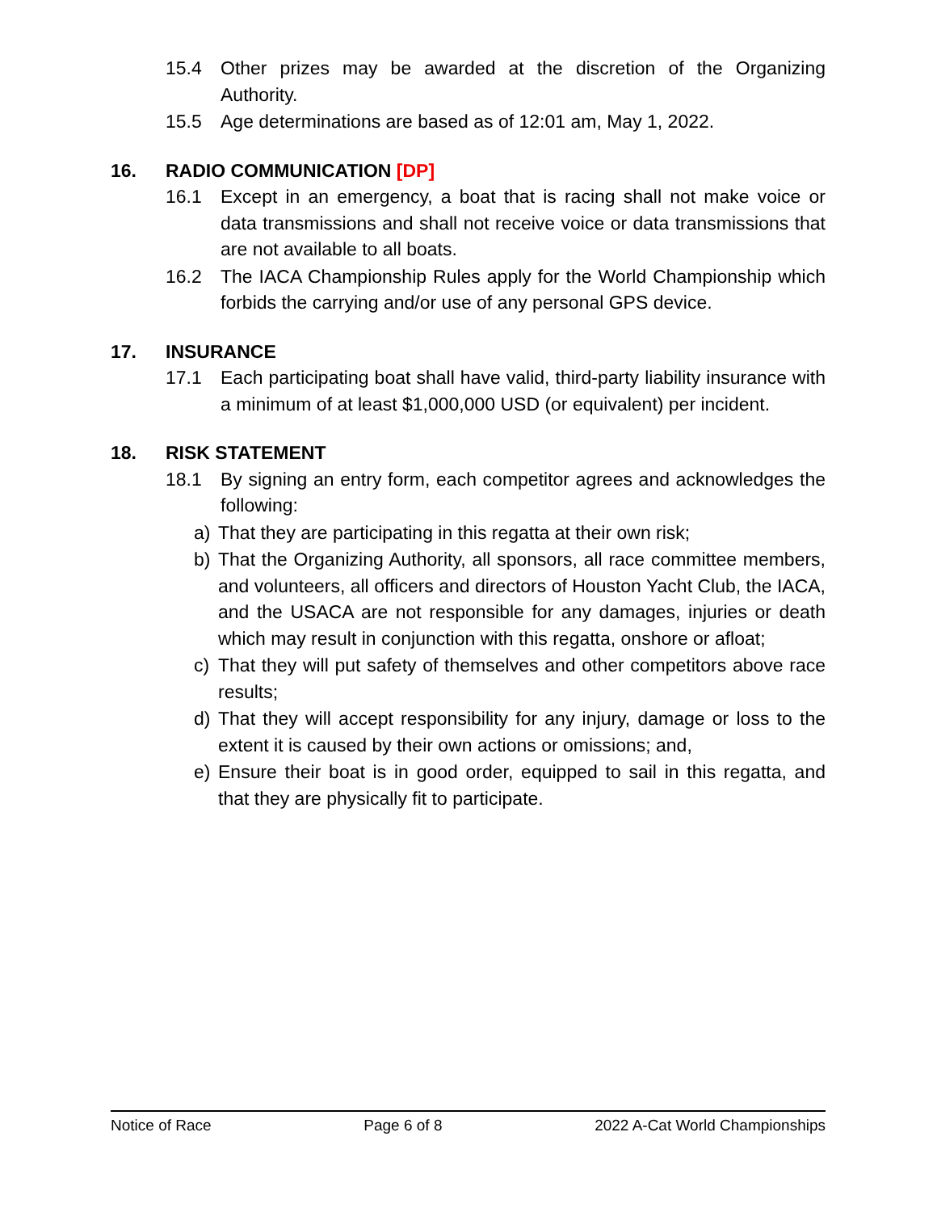15.4 Other prizes may be awarded at the discretion of the Organizing Authority.
15.5 Age determinations are based as of 12:01 am, May 1, 2022.
16. RADIO COMMUNICATION [DP]
16.1 Except in an emergency, a boat that is racing shall not make voice or data transmissions and shall not receive voice or data transmissions that are not available to all boats.
16.2 The IACA Championship Rules apply for the World Championship which forbids the carrying and/or use of any personal GPS device.
17. INSURANCE
17.1 Each participating boat shall have valid, third-party liability insurance with a minimum of at least $1,000,000 USD (or equivalent) per incident.
18. RISK STATEMENT
18.1 By signing an entry form, each competitor agrees and acknowledges the following:
a) That they are participating in this regatta at their own risk;
b) That the Organizing Authority, all sponsors, all race committee members, and volunteers, all officers and directors of Houston Yacht Club, the IACA, and the USACA are not responsible for any damages, injuries or death which may result in conjunction with this regatta, onshore or afloat;
c) That they will put safety of themselves and other competitors above race results;
d) That they will accept responsibility for any injury, damage or loss to the extent it is caused by their own actions or omissions; and,
e) Ensure their boat is in good order, equipped to sail in this regatta, and that they are physically fit to participate.
Notice of Race Page 6 of 8 2022 A-Cat World Championships